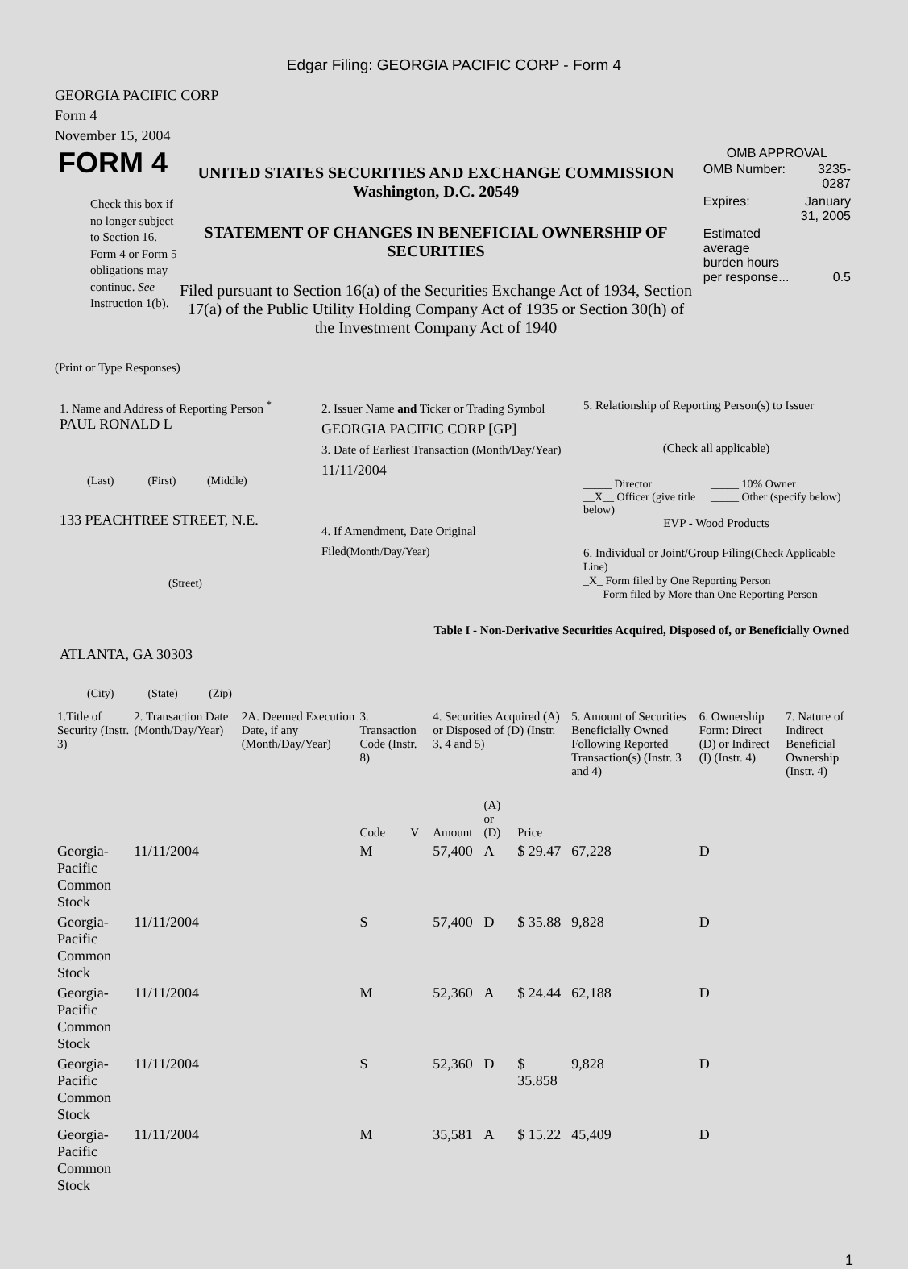Edgar Filing: GEORGIA PACIFIC CORP - Form 4
GEORGIA PACIFIC CORP
Form 4
November 15, 2004
FORM 4
Check this box if no longer subject to Section 16. Form 4 or Form 5 obligations may continue. See Instruction 1(b).
UNITED STATES SECURITIES AND EXCHANGE COMMISSION
Washington, D.C. 20549
STATEMENT OF CHANGES IN BENEFICIAL OWNERSHIP OF SECURITIES
Filed pursuant to Section 16(a) of the Securities Exchange Act of 1934, Section 17(a) of the Public Utility Holding Company Act of 1935 or Section 30(h) of the Investment Company Act of 1940
OMB APPROVAL
| OMB Number: | 3235-0287 |
| Expires: | January 31, 2005 |
| Estimated average burden hours per response... | 0.5 |
(Print or Type Responses)
1. Name and Address of Reporting Person <sup>*</sup>
PAUL RONALD L
(Last) (First) (Middle)
133 PEACHTREE STREET, N.E.
(Street)
ATLANTA, GA 30303
(City) (State) (Zip)
2. Issuer Name and Ticker or Trading Symbol
GEORGIA PACIFIC CORP [GP]
3. Date of Earliest Transaction (Month/Day/Year)
11/11/2004
4. If Amendment, Date Original Filed(Month/Day/Year)
5. Relationship of Reporting Person(s) to Issuer
(Check all applicable)
_____ Director
__X__ Officer (give title below)
_____ 10% Owner
_____ Other (specify below)
EVP - Wood Products
6. Individual or Joint/Group Filing(Check Applicable Line)
_X_ Form filed by One Reporting Person
___ Form filed by More than One Reporting Person
Table I - Non-Derivative Securities Acquired, Disposed of, or Beneficially Owned
| 1.Title of Security (Instr. 3) | 2. Transaction Date (Month/Day/Year) | 2A. Deemed Execution Date, if any (Month/Day/Year) | 3. Transaction Code (Instr. 8) | | 4. Securities Acquired (A) or Disposed of (D) (Instr. 3, 4 and 5) | | | 5. Amount of Securities Beneficially Owned Following Reported Transaction(s) (Instr. 3 and 4) | 6. Ownership Form: Direct (D) or Indirect (I) (Instr. 4) | 7. Nature of Indirect Beneficial Ownership (Instr. 4) |
| --- | --- | --- | --- | --- | --- | --- | --- | --- | --- | --- |
| | | | Code | V | Amount | (A) or (D) | Price | | | |
| Georgia-Pacific Common Stock | 11/11/2004 | | M | | 57,400 | A | $ 29.47 | 67,228 | D | |
| Georgia-Pacific Common Stock | 11/11/2004 | | S | | 57,400 | D | $ 35.88 | 9,828 | D | |
| Georgia-Pacific Common Stock | 11/11/2004 | | M | | 52,360 | A | $ 24.44 | 62,188 | D | |
| Georgia-Pacific Common Stock | 11/11/2004 | | S | | 52,360 | D | $ 35.858 | 9,828 | D | |
| Georgia-Pacific Common Stock | 11/11/2004 | | M | | 35,581 | A | $ 15.22 | 45,409 | D | |
1